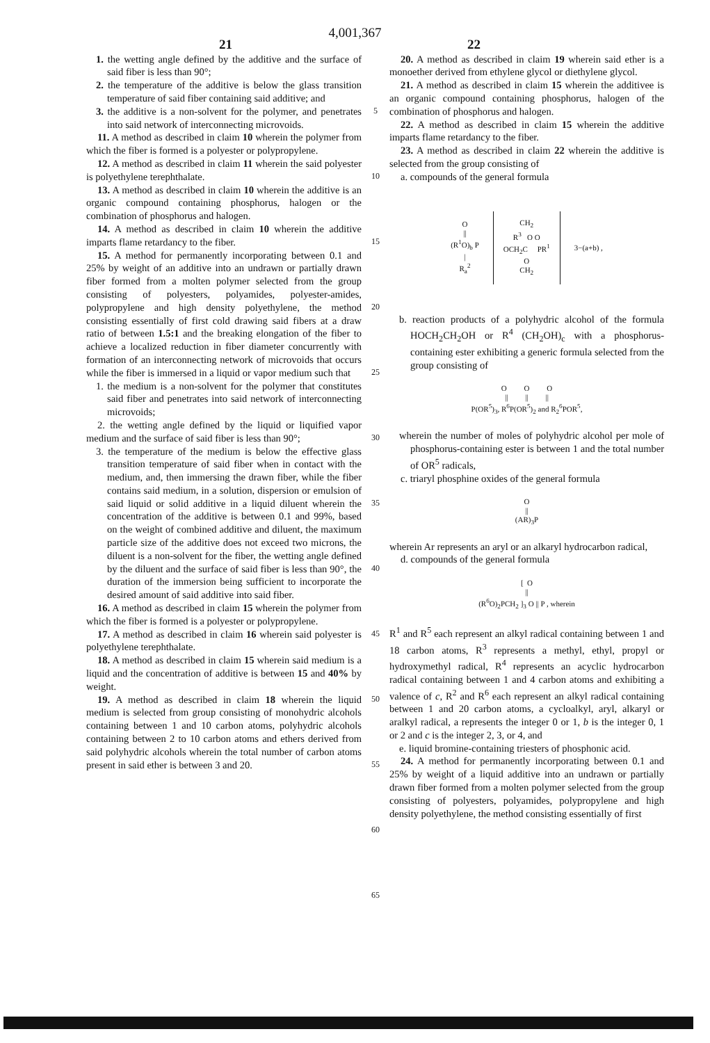4,001,367
21 22
1. the wetting angle defined by the additive and the surface of said fiber is less than 90°;
2. the temperature of the additive is below the glass transition temperature of said fiber containing said additive; and
3. the additive is a non-solvent for the polymer, and penetrates into said network of interconnecting microvoids.
11. A method as described in claim 10 wherein the polymer from which the fiber is formed is a polyester or polypropylene.
12. A method as described in claim 11 wherein the said polyester is polyethylene terephthalate.
13. A method as described in claim 10 wherein the additive is an organic compound containing phosphorus, halogen or the combination of phosphorus and halogen.
14. A method as described in claim 10 wherein the additive imparts flame retardancy to the fiber.
15. A method for permanently incorporating between 0.1 and 25% by weight of an additive into an undrawn or partially drawn fiber formed from a molten polymer selected from the group consisting of polyesters, polyamides, polyester-amides, polypropylene and high density polyethylene, the method consisting essentially of first cold drawing said fibers at a draw ratio of between 1.5:1 and the breaking elongation of the fiber to achieve a localized reduction in fiber diameter concurrently with formation of an interconnecting network of microvoids that occurs while the fiber is immersed in a liquid or vapor medium such that
1. the medium is a non-solvent for the polymer that constitutes said fiber and penetrates into said network of interconnecting microvoids;
2. the wetting angle defined by the liquid or liquified vapor medium and the surface of said fiber is less than 90°;
3. the temperature of the medium is below the effective glass transition temperature of said fiber when in contact with the medium, and, then immersing the drawn fiber, while the fiber contains said medium, in a solution, dispersion or emulsion of said liquid or solid additive in a liquid diluent wherein the concentration of the additive is between 0.1 and 99%, based on the weight of combined additive and diluent, the maximum particle size of the additive does not exceed two microns, the diluent is a non-solvent for the fiber, the wetting angle defined by the diluent and the surface of said fiber is less than 90°, the duration of the immersion being sufficient to incorporate the desired amount of said additive into said fiber.
16. A method as described in claim 15 wherein the polymer from which the fiber is formed is a polyester or polypropylene.
17. A method as described in claim 16 wherein said polyester is polyethylene terephthalate.
18. A method as described in claim 15 wherein said medium is a liquid and the concentration of additive is between 15 and 40% by weight.
19. A method as described in claim 18 wherein the liquid medium is selected from group consisting of monohydric alcohols containing between 1 and 10 carbon atoms, polyhydric alcohols containing between 2 to 10 carbon atoms and ethers derived from said polyhydric alcohols wherein the total number of carbon atoms present in said ether is between 3 and 20.
5
10
15
20
25
30
35
40
45
50
55
60
65
20. A method as described in claim 19 wherein said ether is a monoether derived from ethylene glycol or diethylene glycol.
21. A method as described in claim 15 wherein the additivee is an organic compound containing phosphorus, halogen of the combination of phosphorus and halogen.
22. A method as described in claim 15 wherein the additive imparts flame retardancy to the fiber.
23. A method as described in claim 22 wherein the additive is selected from the group consisting of
a. compounds of the general formula
O
||
(R<sup>1</sup>O)<sub>b</sub> P
|
R<sub>a</sub><sup>2</sup> CH<sub>2</sub>
R<sup>3</sup> O O
OCH<sub>2</sub>C PR<sup>1</sup>
O
CH<sub>2</sub> 3−(a+b) ,
b. reaction products of a polyhydric alcohol of the formula HOCH<sub>2</sub>CH<sub>2</sub>OH or R<sup>4</sup> (CH<sub>2</sub>OH)<sub>c</sub> with a phosphorus-containing ester exhibiting a generic formula selected from the group consisting of
O O O
|| || ||
P(OR<sup>5</sup>)<sub>3</sub>, R<sup>6</sup>P(OR<sup>5</sup>)<sub>2</sub> and R<sub>2</sub><sup>6</sup>POR<sup>5</sup>,
wherein the number of moles of polyhydric alcohol per mole of phosphorus-containing ester is between 1 and the total number of OR<sup>5</sup> radicals,
c. triaryl phosphine oxides of the general formula
O
||
(AR)<sub>3</sub>P
wherein Ar represents an aryl or an alkaryl hydrocarbon radical,
d. compounds of the general formula
[ O
||
(R<sup>6</sup>O)<sub>2</sub>PCH<sub>2</sub> ]<sub>3</sub> O || P , wherein
R<sup>1</sup> and R<sup>5</sup> each represent an alkyl radical containing between 1 and 18 carbon atoms, R<sup>3</sup> represents a methyl, ethyl, propyl or hydroxymethyl radical, R<sup>4</sup> represents an acyclic hydrocarbon radical containing between 1 and 4 carbon atoms and exhibiting a valence of c, R<sup>2</sup> and R<sup>6</sup> each represent an alkyl radical containing between 1 and 20 carbon atoms, a cycloalkyl, aryl, alkaryl or aralkyl radical, a represents the integer 0 or 1, b is the integer 0, 1 or 2 and c is the integer 2, 3, or 4, and
e. liquid bromine-containing triesters of phosphonic acid.
24. A method for permanently incorporating between 0.1 and 25% by weight of a liquid additive into an undrawn or partially drawn fiber formed from a molten polymer selected from the group consisting of polyesters, polyamides, polypropylene and high density polyethylene, the method consisting essentially of first